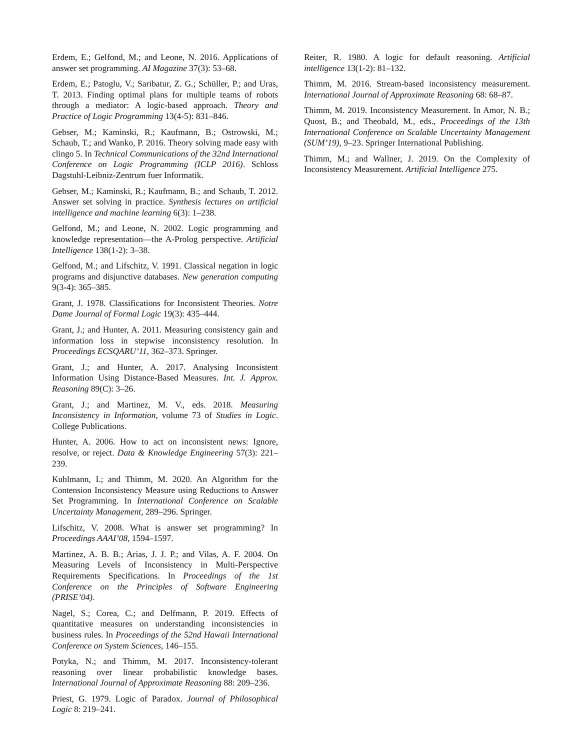Erdem, E.; Gelfond, M.; and Leone, N. 2016. Applications of answer set programming. AI Magazine 37(3): 53–68.
Erdem, E.; Patoglu, V.; Saribatur, Z. G.; Schüller, P.; and Uras, T. 2013. Finding optimal plans for multiple teams of robots through a mediator: A logic-based approach. Theory and Practice of Logic Programming 13(4-5): 831–846.
Gebser, M.; Kaminski, R.; Kaufmann, B.; Ostrowski, M.; Schaub, T.; and Wanko, P. 2016. Theory solving made easy with clingo 5. In Technical Communications of the 32nd International Conference on Logic Programming (ICLP 2016). Schloss Dagstuhl-Leibniz-Zentrum fuer Informatik.
Gebser, M.; Kaminski, R.; Kaufmann, B.; and Schaub, T. 2012. Answer set solving in practice. Synthesis lectures on artificial intelligence and machine learning 6(3): 1–238.
Gelfond, M.; and Leone, N. 2002. Logic programming and knowledge representation—the A-Prolog perspective. Artificial Intelligence 138(1-2): 3–38.
Gelfond, M.; and Lifschitz, V. 1991. Classical negation in logic programs and disjunctive databases. New generation computing 9(3-4): 365–385.
Grant, J. 1978. Classifications for Inconsistent Theories. Notre Dame Journal of Formal Logic 19(3): 435–444.
Grant, J.; and Hunter, A. 2011. Measuring consistency gain and information loss in stepwise inconsistency resolution. In Proceedings ECSQARU’11, 362–373. Springer.
Grant, J.; and Hunter, A. 2017. Analysing Inconsistent Information Using Distance-Based Measures. Int. J. Approx. Reasoning 89(C): 3–26.
Grant, J.; and Martinez, M. V., eds. 2018. Measuring Inconsistency in Information, volume 73 of Studies in Logic. College Publications.
Hunter, A. 2006. How to act on inconsistent news: Ignore, resolve, or reject. Data & Knowledge Engineering 57(3): 221–239.
Kuhlmann, I.; and Thimm, M. 2020. An Algorithm for the Contension Inconsistency Measure using Reductions to Answer Set Programming. In International Conference on Scalable Uncertainty Management, 289–296. Springer.
Lifschitz, V. 2008. What is answer set programming? In Proceedings AAAI’08, 1594–1597.
Martinez, A. B. B.; Arias, J. J. P.; and Vilas, A. F. 2004. On Measuring Levels of Inconsistency in Multi-Perspective Requirements Specifications. In Proceedings of the 1st Conference on the Principles of Software Engineering (PRISE’04).
Nagel, S.; Corea, C.; and Delfmann, P. 2019. Effects of quantitative measures on understanding inconsistencies in business rules. In Proceedings of the 52nd Hawaii International Conference on System Sciences, 146–155.
Potyka, N.; and Thimm, M. 2017. Inconsistency-tolerant reasoning over linear probabilistic knowledge bases. International Journal of Approximate Reasoning 88: 209–236.
Priest, G. 1979. Logic of Paradox. Journal of Philosophical Logic 8: 219–241.
Reiter, R. 1980. A logic for default reasoning. Artificial intelligence 13(1-2): 81–132.
Thimm, M. 2016. Stream-based inconsistency measurement. International Journal of Approximate Reasoning 68: 68–87.
Thimm, M. 2019. Inconsistency Measurement. In Amor, N. B.; Quost, B.; and Theobald, M., eds., Proceedings of the 13th International Conference on Scalable Uncertainty Management (SUM’19), 9–23. Springer International Publishing.
Thimm, M.; and Wallner, J. 2019. On the Complexity of Inconsistency Measurement. Artificial Intelligence 275.